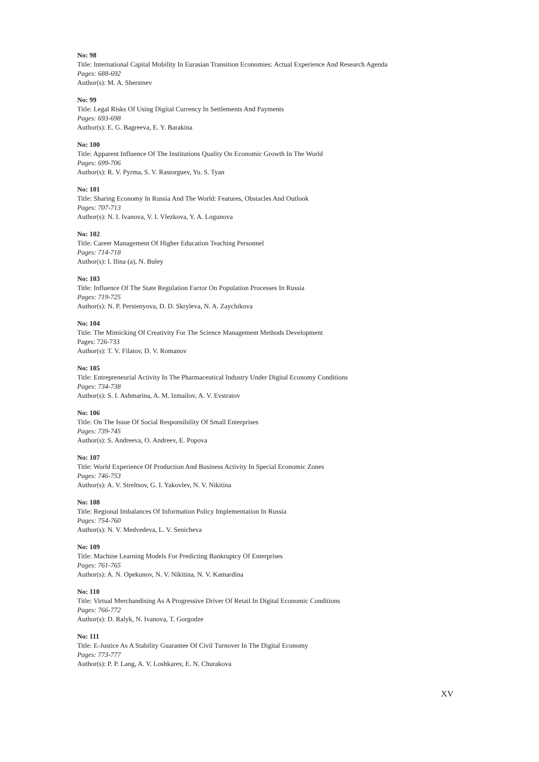No: 98
Title: International Capital Mobility In Eurasian Transition Economies: Actual Experience And Research Agenda
Pages: 688-692
Author(s): M. A. Sherstnev
No: 99
Title: Legal Risks Of Using Digital Currency In Settlements And Payments
Pages: 693-698
Author(s): E. G. Bagreeva, E. Y. Barakina
No: 100
Title: Apparent Influence Of The Institutions Quality On Economic Growth In The World
Pages: 699-706
Author(s): R. V. Pyrma, S. V. Rastorguev, Yu. S. Tyan
No: 101
Title: Sharing Economy In Russia And The World: Features, Obstacles And Outlook
Pages: 707-713
Author(s): N. I. Ivanova, V. I. Vlezkova, Y. A. Logunova
No: 102
Title: Career Management Of Higher Education Teaching Personnel
Pages: 714-718
Author(s): I. Ilina (a), N. Buley
No: 103
Title: Influence Of The State Regulation Factor On Population Processes In Russia
Pages: 719-725
Author(s): N. P. Perstenyova, D. D. Skryleva, N. A. Zaychikova
No: 104
Title: The Mimicking Of Creativity For The Science Management Methods Development
Pages: 726-733
Author(s): T. V. Filatov, D. V. Romanov
No: 105
Title: Entrepreneurial Activity In The Pharmaceutical Industry Under Digital Economy Conditions
Pages: 734-738
Author(s): S. I. Ashmarina, A. M. Izmailov, A. V. Evstratov
No: 106
Title: On The Issue Of Social Responsibility Of Small Enterprises
Pages: 739-745
Author(s): S. Andreeva, O. Andreev, E. Popova
No: 107
Title: World Experience Of Production And Business Activity In Special Economic Zones
Pages: 746-753
Author(s): A. V. Streltsov, G. I. Yakovlev, N. V. Nikitina
No: 108
Title: Regional Imbalances Of Information Policy Implementation In Russia
Pages: 754-760
Author(s): N. V. Medvedeva, L. V. Senicheva
No: 109
Title: Machine Learning Models For Predicting Bankruptcy Of Enterprises
Pages: 761-765
Author(s): A. N. Opekunov, N. V. Nikitina, N. V. Kamardina
No: 110
Title: Virtual Merchandising As A Progressive Driver Of Retail In Digital Economic Conditions
Pages: 766-772
Author(s): D. Ralyk, N. Ivanova, T. Gorgodze
No: 111
Title: E-Justice As A Stability Guarantee Of Civil Turnover In The Digital Economy
Pages: 773-777
Author(s): P. P. Lang, A. V. Loshkarev, E. N. Churakova
XV